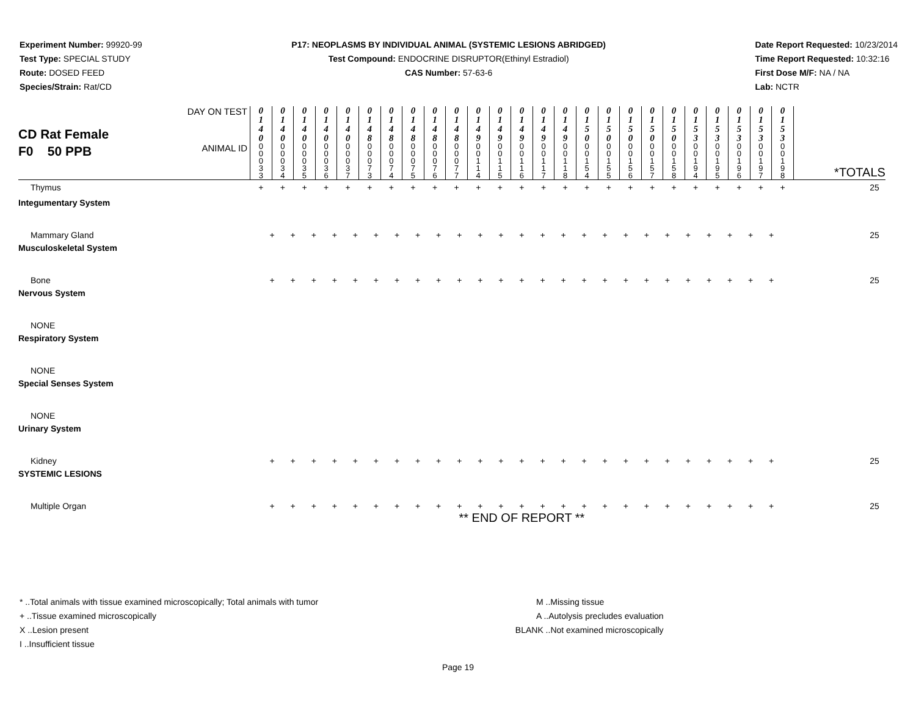Experiment Number: 99920-99
Test Type: SPECIAL STUDY
Route: DOSED FEED
Species/Strain: Rat/CD
P17: NEOPLASMS BY INDIVIDUAL ANIMAL (SYSTEMIC LESIONS ABRIDGED)
Test Compound: ENDOCRINE DISRUPTOR(Ethinyl Estradiol)
CAS Number: 57-63-6
Date Report Requested: 10/23/2014
Time Report Requested: 10:32:16
First Dose M/F: NA / NA
Lab: NCTR
| CD Rat Female F0 50 PPB | DAY ON TEST | 0 1 4 0 | 0 1 4 0 | 0 1 4 0 | 0 1 4 0 | 0 1 4 0 | 0 1 4 8 | 0 1 4 8 | 0 1 4 8 | 0 1 4 8 | 0 1 4 8 | 0 1 4 9 | 0 1 4 9 | 0 1 4 9 | 0 1 4 9 | 0 1 4 9 | 0 1 5 0 | 0 1 5 0 | 0 1 5 0 | 0 1 5 0 | 0 1 5 0 | 0 1 5 3 | 0 1 5 3 | 0 1 5 3 | 0 1 5 3 | 0 1 5 3 | *TOTALS |
| | ANIMAL ID | 0 0 0 3 3 | 0 0 0 3 4 | 0 0 0 3 5 | 0 0 0 3 6 | 0 0 0 3 7 | 0 0 0 7 3 | 0 0 0 7 4 | 0 0 0 7 5 | 0 0 0 7 6 | 0 0 0 7 7 | 0 0 1 1 4 | 0 0 1 1 5 | 0 0 1 1 6 | 0 0 1 1 7 | 0 0 1 1 8 | 0 0 1 5 4 | 0 0 1 5 5 | 0 0 1 5 6 | 0 0 1 5 7 | 0 0 1 5 8 | 0 0 1 9 4 | 0 0 1 9 5 | 0 0 1 9 6 | 0 0 1 9 7 | 0 0 1 9 8 | |
| Thymus | | + | + | + | + | + | + | + | + | + | + | + | + | + | + | + | + | + | + | + | + | + | + | + | + | + | 25 |
| Integumentary System | | | | | | | | | | | | | | | | | | | | | | | | | | | |
| Mammary Gland | | + + + + + + + + + + + + + + + + + + + + + + + + + | | | | | | | | | | | | | | | | | | | | | | | | | 25 |
| Musculoskeletal System | | | | | | | | | | | | | | | | | | | | | | | | | | | |
| Bone | | + + + + + + + + + + + + + + + + + + + + + + + + + | | | | | | | | | | | | | | | | | | | | | | | | | 25 |
| Nervous System | | | | | | | | | | | | | | | | | | | | | | | | | | | |
| NONE | | | | | | | | | | | | | | | | | | | | | | | | | | | |
| Respiratory System | | | | | | | | | | | | | | | | | | | | | | | | | | | |
| NONE | | | | | | | | | | | | | | | | | | | | | | | | | | | |
| Special Senses System | | | | | | | | | | | | | | | | | | | | | | | | | | | |
| NONE | | | | | | | | | | | | | | | | | | | | | | | | | | | |
| Urinary System | | | | | | | | | | | | | | | | | | | | | | | | | | | |
| Kidney | | + + + + + + + + + + + + + + + + + + + + + + + + + | | | | | | | | | | | | | | | | | | | | | | | | | 25 |
| SYSTEMIC LESIONS | | | | | | | | | | | | | | | | | | | | | | | | | | | |
| Multiple Organ | | + + + + + + + + + + + + + + + + + + + + + + + + + | | | | | | | | | | | | | | | | | | | | | | | | | 25 |
| | | ** END OF REPORT ** | | | | | | | | | | | | | | | | | | | | | | | | | |
* ..Total animals with tissue examined microscopically; Total animals with tumor
+ ..Tissue examined microscopically
X ..Lesion present
I ..Insufficient tissue
M ..Missing tissue
A ..Autolysis precludes evaluation
BLANK ..Not examined microscopically
Page 19